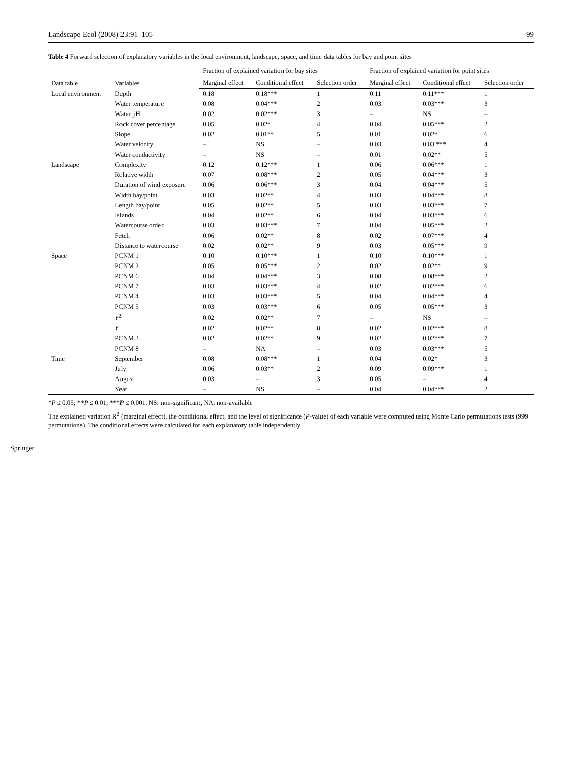Landscape Ecol (2008) 23:91–105 99
Table 4 Forward selection of explanatory variables in the local environment, landscape, space, and time data tables for bay and point sites
| Data table | Variables | Fraction of explained variation for bay sites | | | Fraction of explained variation for point sites | | |
| --- | --- | --- | --- | --- | --- | --- | --- |
| | | Marginal effect | Conditional effect | Selection order | Marginal effect | Conditional effect | Selection order |
| Local environment | Depth | 0.18 | 0.18*** | 1 | 0.11 | 0.11*** | 1 |
| | Water temperature | 0.08 | 0.04*** | 2 | 0.03 | 0.03*** | 3 |
| | Water pH | 0.02 | 0.02*** | 3 | – | NS | – |
| | Rock cover percentage | 0.05 | 0.02* | 4 | 0.04 | 0.05*** | 2 |
| | Slope | 0.02 | 0.01** | 5 | 0.01 | 0.02* | 6 |
| | Water velocity | – | NS | – | 0.03 | 0.03 *** | 4 |
| | Water conductivity | – | NS | – | 0.01 | 0.02** | 5 |
| Landscape | Complexity | 0.12 | 0.12*** | 1 | 0.06 | 0.06*** | 1 |
| | Relative width | 0.07 | 0.08*** | 2 | 0.05 | 0.04*** | 3 |
| | Duration of wind exposure | 0.06 | 0.06*** | 3 | 0.04 | 0.04*** | 5 |
| | Width bay/point | 0.03 | 0.02** | 4 | 0.03 | 0.04*** | 8 |
| | Length bay/point | 0.05 | 0.02** | 5 | 0.03 | 0.03*** | 7 |
| | Islands | 0.04 | 0.02** | 6 | 0.04 | 0.03*** | 6 |
| | Watercourse order | 0.03 | 0.03*** | 7 | 0.04 | 0.05*** | 2 |
| | Fetch | 0.06 | 0.02** | 8 | 0.02 | 0.07*** | 4 |
| | Distance to watercourse | 0.02 | 0.02** | 9 | 0.03 | 0.05*** | 9 |
| Space | PCNM 1 | 0.10 | 0.10*** | 1 | 0.10 | 0.10*** | 1 |
| | PCNM 2 | 0.05 | 0.05*** | 2 | 0.02 | 0.02** | 9 |
| | PCNM 6 | 0.04 | 0.04*** | 3 | 0.08 | 0.08*** | 2 |
| | PCNM 7 | 0.03 | 0.03*** | 4 | 0.02 | 0.02*** | 6 |
| | PCNM 4 | 0.03 | 0.03*** | 5 | 0.04 | 0.04*** | 4 |
| | PCNM 5 | 0.03 | 0.03*** | 6 | 0.05 | 0.05*** | 3 |
| | Y<sup>2</sup> | 0.02 | 0.02** | 7 | – | NS | – |
| | Y | 0.02 | 0.02** | 8 | 0.02 | 0.02*** | 8 |
| | PCNM 3 | 0.02 | 0.02** | 9 | 0.02 | 0.02*** | 7 |
| | PCNM 8 | – | NA | – | 0.03 | 0.03*** | 5 |
| Time | September | 0.08 | 0.08*** | 1 | 0.04 | 0.02* | 3 |
| | July | 0.06 | 0.03** | 2 | 0.09 | 0.09*** | 1 |
| | August | 0.03 | – | 3 | 0.05 | – | 4 |
| | Year | – | NS | – | 0.04 | 0.04*** | 2 |
*P ≤ 0.05; **P ≤ 0.01; ***P ≤ 0.001. NS: non-significant, NA: non-available
The explained variation R<sup>2</sup> (marginal effect), the conditional effect, and the level of significance (P-value) of each variable were computed using Monte Carlo permutations tests (999 permutations). The conditional effects were calculated for each explanatory table independently
Springer